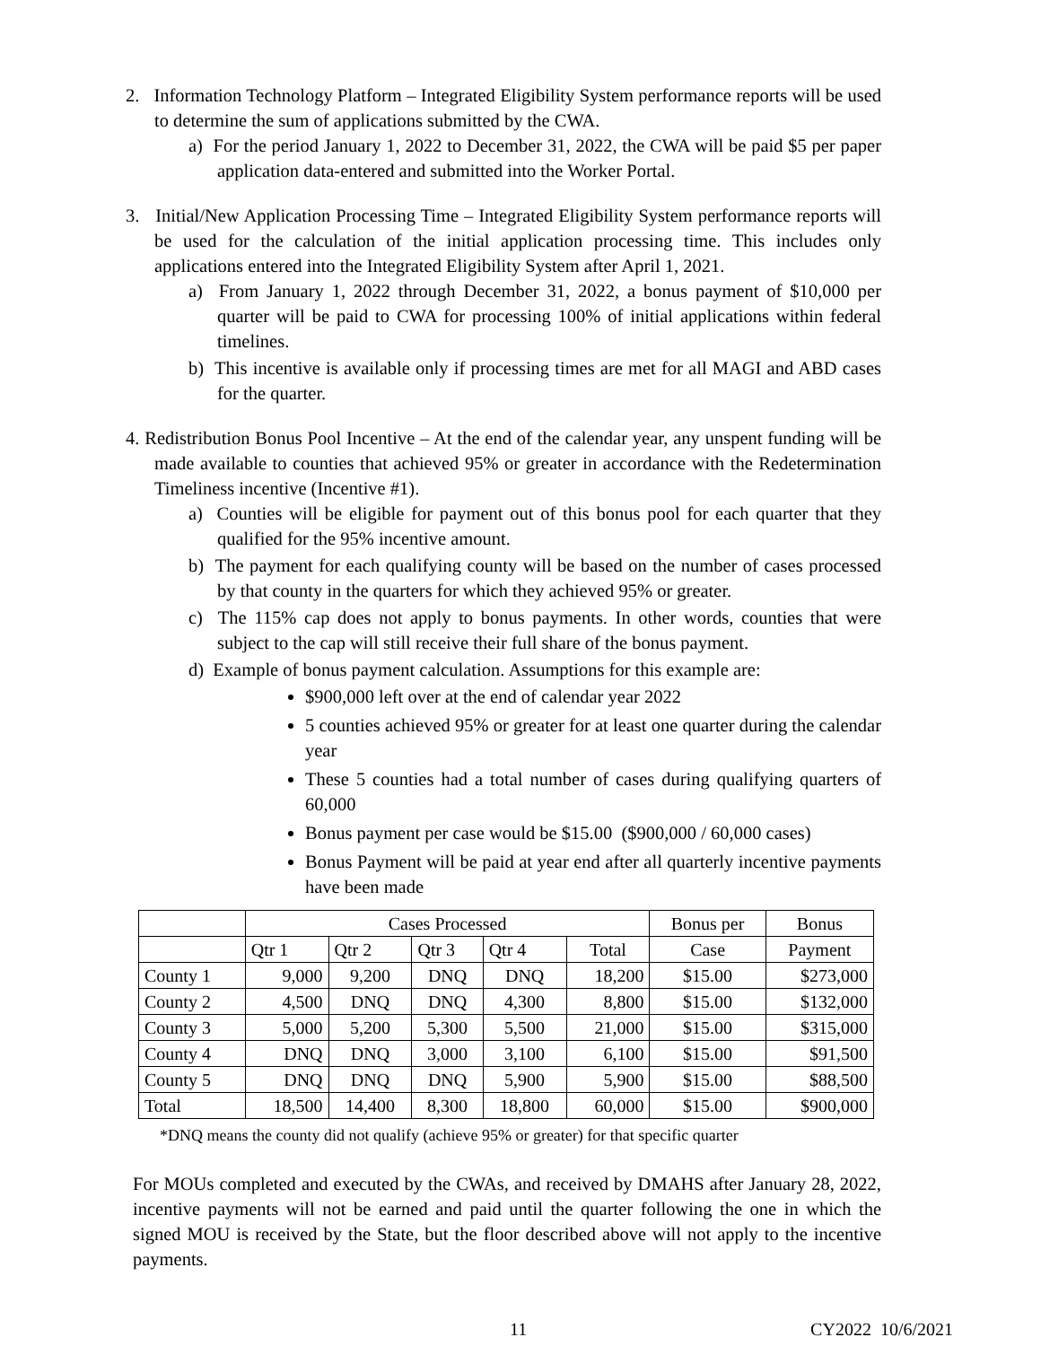2. Information Technology Platform – Integrated Eligibility System performance reports will be used to determine the sum of applications submitted by the CWA.
a) For the period January 1, 2022 to December 31, 2022, the CWA will be paid $5 per paper application data-entered and submitted into the Worker Portal.
3. Initial/New Application Processing Time – Integrated Eligibility System performance reports will be used for the calculation of the initial application processing time. This includes only applications entered into the Integrated Eligibility System after April 1, 2021.
a) From January 1, 2022 through December 31, 2022, a bonus payment of $10,000 per quarter will be paid to CWA for processing 100% of initial applications within federal timelines.
b) This incentive is available only if processing times are met for all MAGI and ABD cases for the quarter.
4. Redistribution Bonus Pool Incentive – At the end of the calendar year, any unspent funding will be made available to counties that achieved 95% or greater in accordance with the Redetermination Timeliness incentive (Incentive #1).
a) Counties will be eligible for payment out of this bonus pool for each quarter that they qualified for the 95% incentive amount.
b) The payment for each qualifying county will be based on the number of cases processed by that county in the quarters for which they achieved 95% or greater.
c) The 115% cap does not apply to bonus payments. In other words, counties that were subject to the cap will still receive their full share of the bonus payment.
d) Example of bonus payment calculation. Assumptions for this example are:
$900,000 left over at the end of calendar year 2022
5 counties achieved 95% or greater for at least one quarter during the calendar year
These 5 counties had a total number of cases during qualifying quarters of 60,000
Bonus payment per case would be $15.00 ($900,000 / 60,000 cases)
Bonus Payment will be paid at year end after all quarterly incentive payments have been made
| | Cases Processed | | | | | Bonus per | Bonus |
| --- | --- | --- | --- | --- | --- | --- | --- |
| | Qtr 1 | Qtr 2 | Qtr 3 | Qtr 4 | Total | Case | Payment |
| County 1 | 9,000 | 9,200 | DNQ | DNQ | 18,200 | $15.00 | $273,000 |
| County 2 | 4,500 | DNQ | DNQ | 4,300 | 8,800 | $15.00 | $132,000 |
| County 3 | 5,000 | 5,200 | 5,300 | 5,500 | 21,000 | $15.00 | $315,000 |
| County 4 | DNQ | DNQ | 3,000 | 3,100 | 6,100 | $15.00 | $91,500 |
| County 5 | DNQ | DNQ | DNQ | 5,900 | 5,900 | $15.00 | $88,500 |
| Total | 18,500 | 14,400 | 8,300 | 18,800 | 60,000 | $15.00 | $900,000 |
*DNQ means the county did not qualify (achieve 95% or greater) for that specific quarter
For MOUs completed and executed by the CWAs, and received by DMAHS after January 28, 2022, incentive payments will not be earned and paid until the quarter following the one in which the signed MOU is received by the State, but the floor described above will not apply to the incentive payments.
11 CY2022 10/6/2021